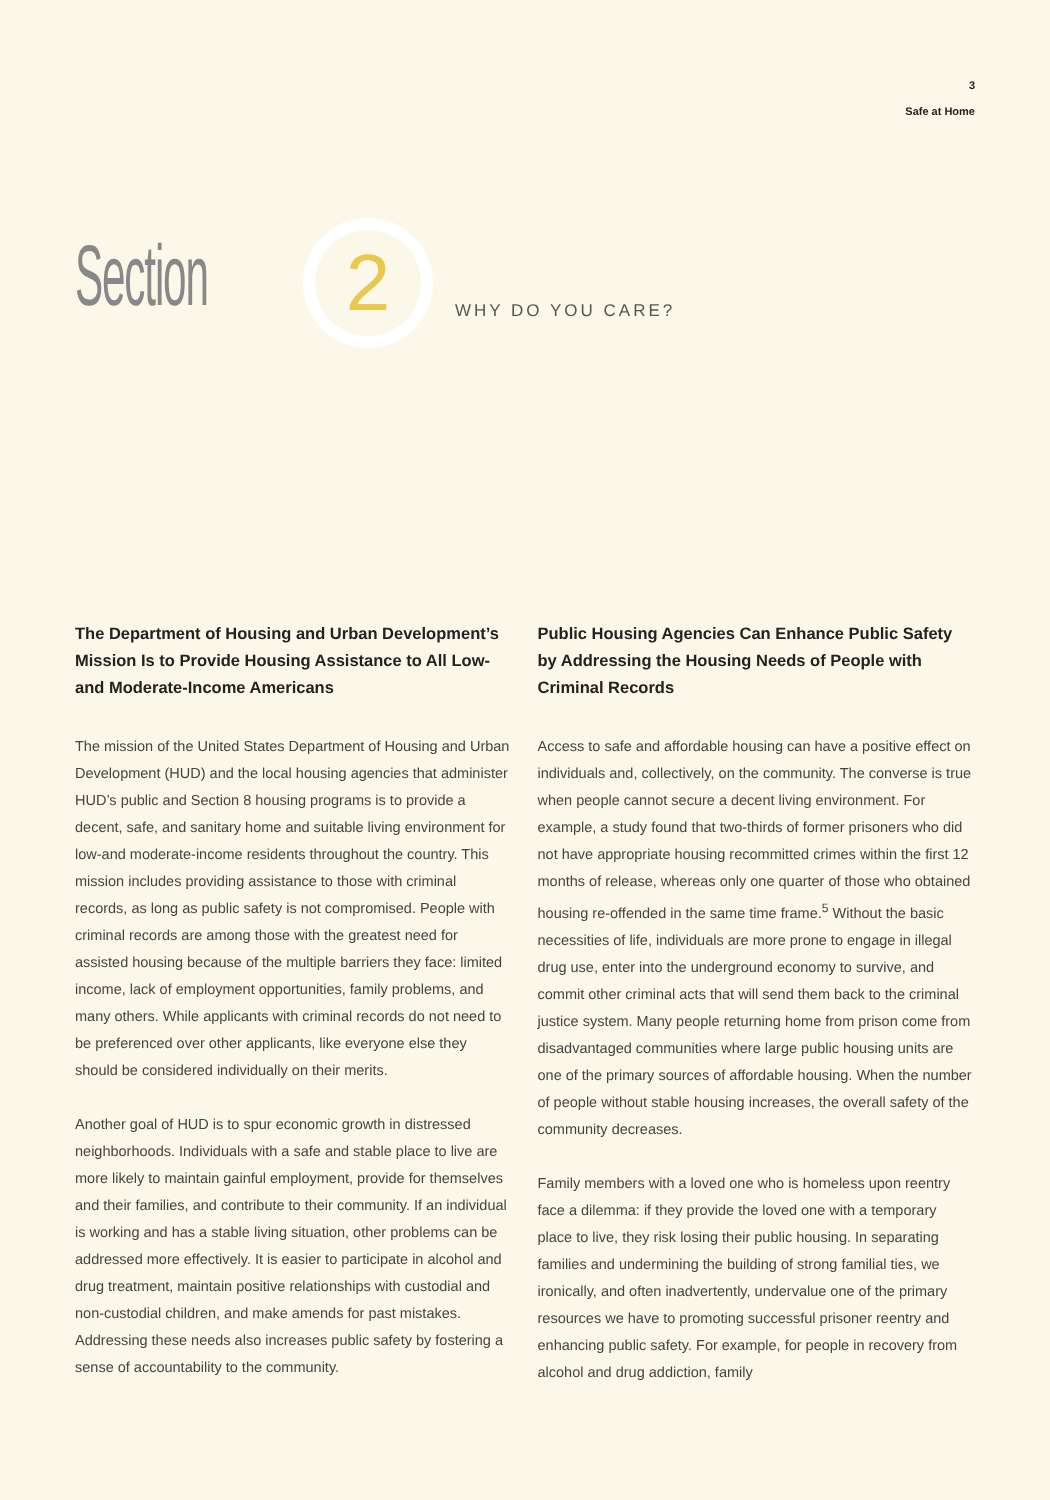3
Safe at Home
Section
2
WHY DO YOU CARE?
The Department of Housing and Urban Development’s Mission Is to Provide Housing Assistance to All Low- and Moderate-Income Americans
The mission of the United States Department of Housing and Urban Development (HUD) and the local housing agencies that administer HUD’s public and Section 8 housing programs is to provide a decent, safe, and sanitary home and suitable living environment for low-and moderate-income residents throughout the country. This mission includes providing assistance to those with criminal records, as long as public safety is not compromised. People with criminal records are among those with the greatest need for assisted housing because of the multiple barriers they face: limited income, lack of employment opportunities, family problems, and many others. While applicants with criminal records do not need to be preferenced over other applicants, like everyone else they should be considered individually on their merits.
Another goal of HUD is to spur economic growth in distressed neighborhoods. Individuals with a safe and stable place to live are more likely to maintain gainful employment, provide for themselves and their families, and contribute to their community. If an individual is working and has a stable living situation, other problems can be addressed more effectively. It is easier to participate in alcohol and drug treatment, maintain positive relationships with custodial and non-custodial children, and make amends for past mistakes. Addressing these needs also increases public safety by fostering a sense of accountability to the community.
Public Housing Agencies Can Enhance Public Safety by Addressing the Housing Needs of People with Criminal Records
Access to safe and affordable housing can have a positive effect on individuals and, collectively, on the community. The converse is true when people cannot secure a decent living environment. For example, a study found that two-thirds of former prisoners who did not have appropriate housing recommitted crimes within the first 12 months of release, whereas only one quarter of those who obtained housing re-offended in the same time frame.<sup>5</sup> Without the basic necessities of life, individuals are more prone to engage in illegal drug use, enter into the underground economy to survive, and commit other criminal acts that will send them back to the criminal justice system. Many people returning home from prison come from disadvantaged communities where large public housing units are one of the primary sources of affordable housing. When the number of people without stable housing increases, the overall safety of the community decreases.
Family members with a loved one who is homeless upon reentry face a dilemma: if they provide the loved one with a temporary place to live, they risk losing their public housing. In separating families and undermining the building of strong familial ties, we ironically, and often inadvertently, undervalue one of the primary resources we have to promoting successful prisoner reentry and enhancing public safety. For example, for people in recovery from alcohol and drug addiction, family